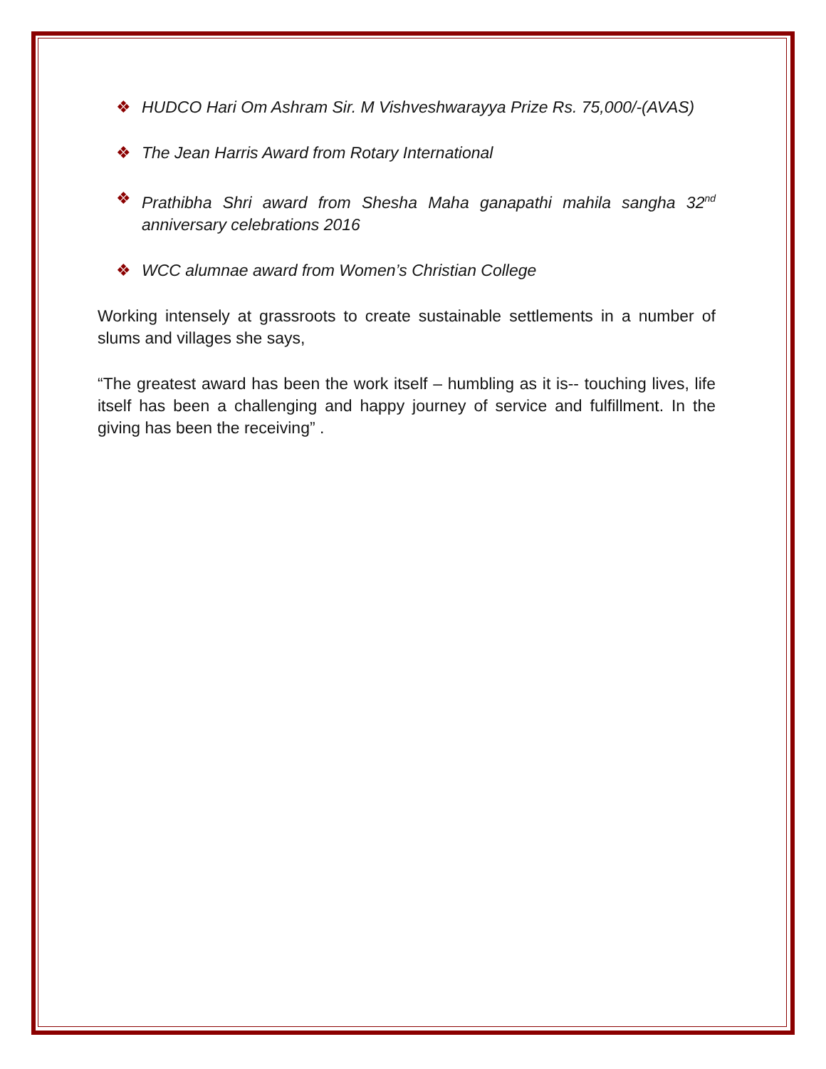❖ HUDCO Hari Om Ashram Sir. M Vishveshwarayya Prize Rs. 75,000/-(AVAS)
❖ The Jean Harris Award from Rotary International
❖ Prathibha Shri award from Shesha Maha ganapathi mahila sangha 32<sup>nd</sup> anniversary celebrations 2016
❖ WCC alumnae award from Women’s Christian College
Working intensely at grassroots to create sustainable settlements in a number of slums and villages she says,
“The greatest award has been the work itself – humbling as it is-- touching lives, life itself has been a challenging and happy journey of service and fulfillment. In the giving has been the receiving” .